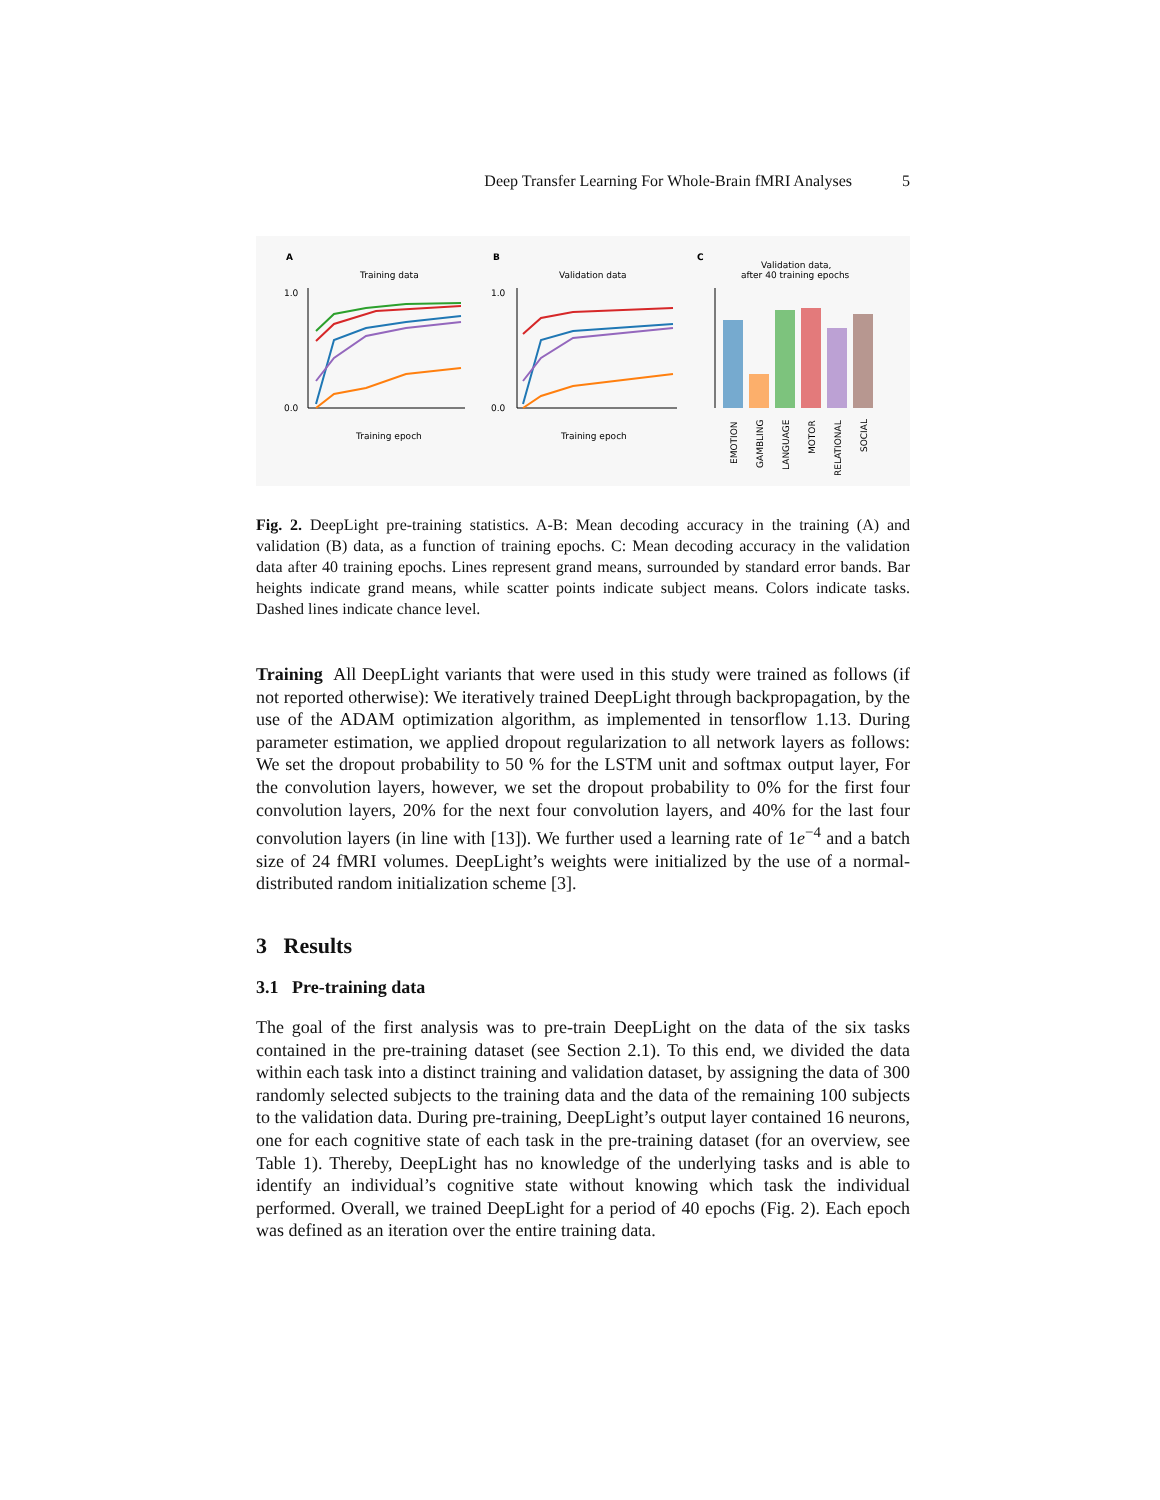Deep Transfer Learning For Whole-Brain fMRI Analyses 5
A
Training data
1.0
0.0
Training epoch
B
Validation data
1.0
0.0
Training epoch
C
Validation data,
after 40 training epochs
EMOTION
GAMBLING
LANGUAGE
MOTOR
RELATIONAL
SOCIAL
Fig. 2. DeepLight pre-training statistics. A-B: Mean decoding accuracy in the training (A) and validation (B) data, as a function of training epochs. C: Mean decoding accuracy in the validation data after 40 training epochs. Lines represent grand means, surrounded by standard error bands. Bar heights indicate grand means, while scatter points indicate subject means. Colors indicate tasks. Dashed lines indicate chance level.
Training All DeepLight variants that were used in this study were trained as follows (if not reported otherwise): We iteratively trained DeepLight through backpropagation, by the use of the ADAM optimization algorithm, as implemented in tensorflow 1.13. During parameter estimation, we applied dropout regularization to all network layers as follows: We set the dropout probability to 50 % for the LSTM unit and softmax output layer, For the convolution layers, however, we set the dropout probability to 0% for the first four convolution layers, 20% for the next four convolution layers, and 40% for the last four convolution layers (in line with [13]). We further used a learning rate of 1e<sup>−4</sup> and a batch size of 24 fMRI volumes. DeepLight’s weights were initialized by the use of a normal-distributed random initialization scheme [3].
3 Results
3.1 Pre-training data
The goal of the first analysis was to pre-train DeepLight on the data of the six tasks contained in the pre-training dataset (see Section 2.1). To this end, we divided the data within each task into a distinct training and validation dataset, by assigning the data of 300 randomly selected subjects to the training data and the data of the remaining 100 subjects to the validation data. During pre-training, DeepLight’s output layer contained 16 neurons, one for each cognitive state of each task in the pre-training dataset (for an overview, see Table 1). Thereby, DeepLight has no knowledge of the underlying tasks and is able to identify an individual’s cognitive state without knowing which task the individual performed. Overall, we trained DeepLight for a period of 40 epochs (Fig. 2). Each epoch was defined as an iteration over the entire training data.